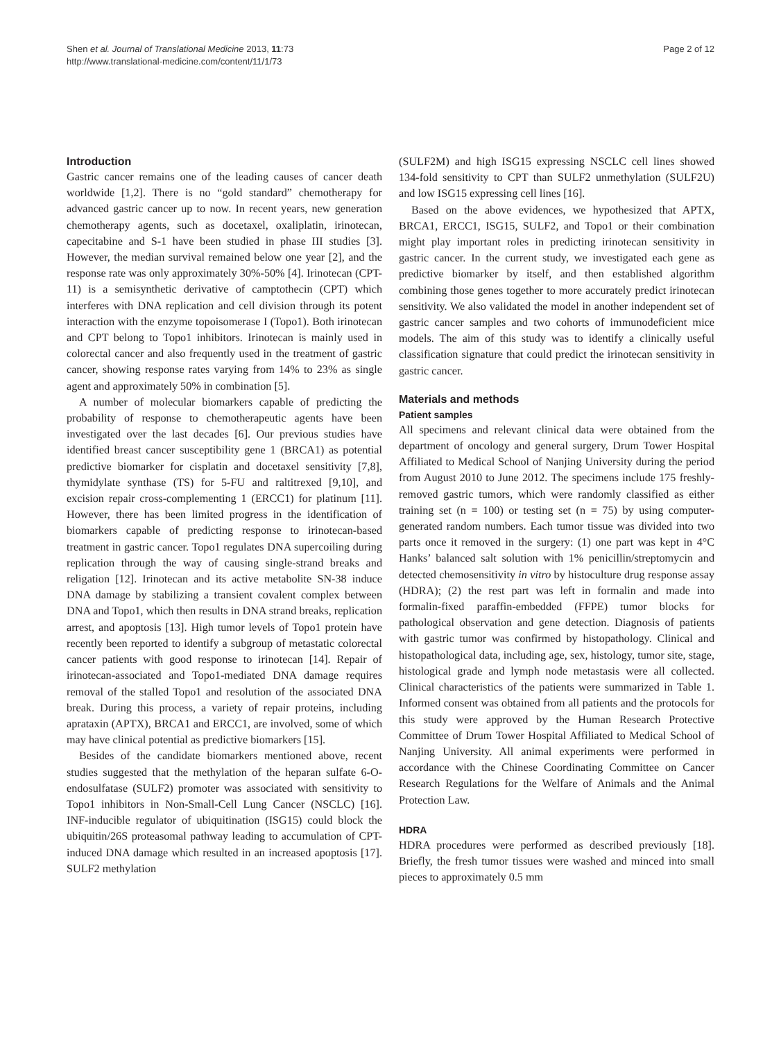Shen et al. Journal of Translational Medicine 2013, 11:73
http://www.translational-medicine.com/content/11/1/73
Page 2 of 12
Introduction
Gastric cancer remains one of the leading causes of cancer death worldwide [1,2]. There is no “gold standard” chemotherapy for advanced gastric cancer up to now. In recent years, new generation chemotherapy agents, such as docetaxel, oxaliplatin, irinotecan, capecitabine and S-1 have been studied in phase III studies [3]. However, the median survival remained below one year [2], and the response rate was only approximately 30%-50% [4]. Irinotecan (CPT-11) is a semisynthetic derivative of camptothecin (CPT) which interferes with DNA replication and cell division through its potent interaction with the enzyme topoisomerase I (Topo1). Both irinotecan and CPT belong to Topo1 inhibitors. Irinotecan is mainly used in colorectal cancer and also frequently used in the treatment of gastric cancer, showing response rates varying from 14% to 23% as single agent and approximately 50% in combination [5].
A number of molecular biomarkers capable of predicting the probability of response to chemotherapeutic agents have been investigated over the last decades [6]. Our previous studies have identified breast cancer susceptibility gene 1 (BRCA1) as potential predictive biomarker for cisplatin and docetaxel sensitivity [7,8], thymidylate synthase (TS) for 5-FU and raltitrexed [9,10], and excision repair cross-complementing 1 (ERCC1) for platinum [11]. However, there has been limited progress in the identification of biomarkers capable of predicting response to irinotecan-based treatment in gastric cancer. Topo1 regulates DNA supercoiling during replication through the way of causing single-strand breaks and religation [12]. Irinotecan and its active metabolite SN-38 induce DNA damage by stabilizing a transient covalent complex between DNA and Topo1, which then results in DNA strand breaks, replication arrest, and apoptosis [13]. High tumor levels of Topo1 protein have recently been reported to identify a subgroup of metastatic colorectal cancer patients with good response to irinotecan [14]. Repair of irinotecan-associated and Topo1-mediated DNA damage requires removal of the stalled Topo1 and resolution of the associated DNA break. During this process, a variety of repair proteins, including aprataxin (APTX), BRCA1 and ERCC1, are involved, some of which may have clinical potential as predictive biomarkers [15].
Besides of the candidate biomarkers mentioned above, recent studies suggested that the methylation of the heparan sulfate 6-O-endosulfatase (SULF2) promoter was associated with sensitivity to Topo1 inhibitors in Non-Small-Cell Lung Cancer (NSCLC) [16]. INF-inducible regulator of ubiquitination (ISG15) could block the ubiquitin/26S proteasomal pathway leading to accumulation of CPT-induced DNA damage which resulted in an increased apoptosis [17]. SULF2 methylation
(SULF2M) and high ISG15 expressing NSCLC cell lines showed 134-fold sensitivity to CPT than SULF2 unmethylation (SULF2U) and low ISG15 expressing cell lines [16].
Based on the above evidences, we hypothesized that APTX, BRCA1, ERCC1, ISG15, SULF2, and Topo1 or their combination might play important roles in predicting irinotecan sensitivity in gastric cancer. In the current study, we investigated each gene as predictive biomarker by itself, and then established algorithm combining those genes together to more accurately predict irinotecan sensitivity. We also validated the model in another independent set of gastric cancer samples and two cohorts of immunodeficient mice models. The aim of this study was to identify a clinically useful classification signature that could predict the irinotecan sensitivity in gastric cancer.
Materials and methods
Patient samples
All specimens and relevant clinical data were obtained from the department of oncology and general surgery, Drum Tower Hospital Affiliated to Medical School of Nanjing University during the period from August 2010 to June 2012. The specimens include 175 freshly-removed gastric tumors, which were randomly classified as either training set (n = 100) or testing set (n = 75) by using computer-generated random numbers. Each tumor tissue was divided into two parts once it removed in the surgery: (1) one part was kept in 4°C Hanks’ balanced salt solution with 1% penicillin/streptomycin and detected chemosensitivity in vitro by histoculture drug response assay (HDRA); (2) the rest part was left in formalin and made into formalin-fixed paraffin-embedded (FFPE) tumor blocks for pathological observation and gene detection. Diagnosis of patients with gastric tumor was confirmed by histopathology. Clinical and histopathological data, including age, sex, histology, tumor site, stage, histological grade and lymph node metastasis were all collected. Clinical characteristics of the patients were summarized in Table 1. Informed consent was obtained from all patients and the protocols for this study were approved by the Human Research Protective Committee of Drum Tower Hospital Affiliated to Medical School of Nanjing University. All animal experiments were performed in accordance with the Chinese Coordinating Committee on Cancer Research Regulations for the Welfare of Animals and the Animal Protection Law.
HDRA
HDRA procedures were performed as described previously [18]. Briefly, the fresh tumor tissues were washed and minced into small pieces to approximately 0.5 mm